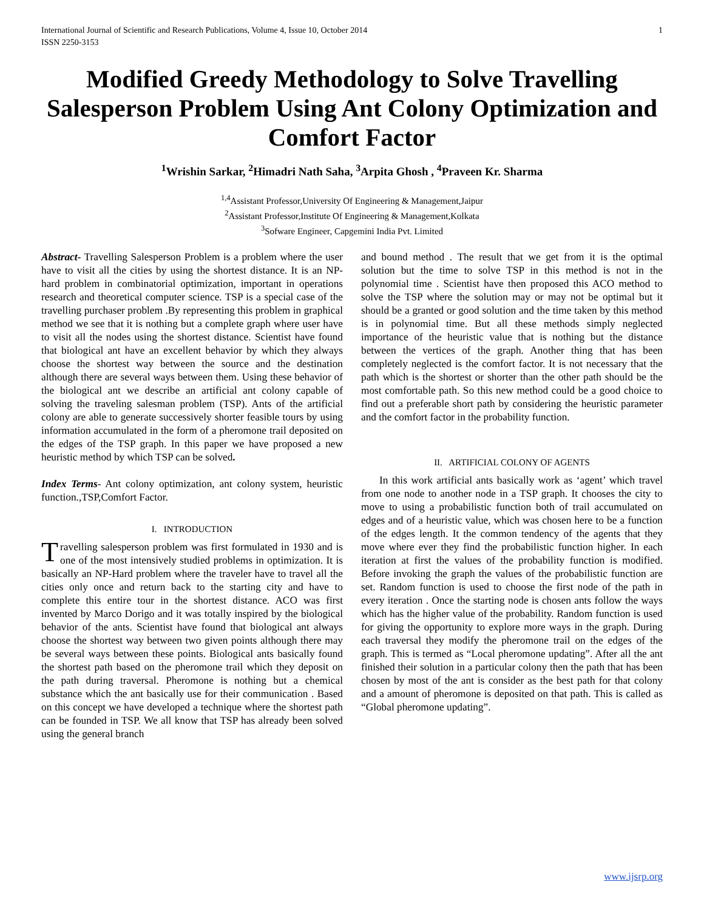International Journal of Scientific and Research Publications, Volume 4, Issue 10, October 2014
ISSN 2250-3153 1
Modified Greedy Methodology to Solve Travelling Salesperson Problem Using Ant Colony Optimization and Comfort Factor
<sup>1</sup> Wrishin Sarkar, <sup>2</sup>Himadri Nath Saha, <sup>3</sup>Arpita Ghosh , <sup>4</sup>Praveen Kr. Sharma
<sup>1,4</sup>Assistant Professor,University Of Engineering & Management,Jaipur
<sup>2</sup> Assistant Professor,Institute Of Engineering & Management,Kolkata
<sup>3</sup> Sofware Engineer, Capgemini India Pvt. Limited
Abstract- Travelling Salesperson Problem is a problem where the user have to visit all the cities by using the shortest distance. It is an NP-hard problem in combinatorial optimization, important in operations research and theoretical computer science. TSP is a special case of the travelling purchaser problem .By representing this problem in graphical method we see that it is nothing but a complete graph where user have to visit all the nodes using the shortest distance. Scientist have found that biological ant have an excellent behavior by which they always choose the shortest way between the source and the destination although there are several ways between them. Using these behavior of the biological ant we describe an artificial ant colony capable of solving the traveling salesman problem (TSP). Ants of the artificial colony are able to generate successively shorter feasible tours by using information accumulated in the form of a pheromone trail deposited on the edges of the TSP graph. In this paper we have proposed a new heuristic method by which TSP can be solved.
Index Terms- Ant colony optimization, ant colony system, heuristic function.,TSP,Comfort Factor.
I. INTRODUCTION
Travelling salesperson problem was first formulated in 1930 and is one of the most intensively studied problems in optimization. It is basically an NP-Hard problem where the traveler have to travel all the cities only once and return back to the starting city and have to complete this entire tour in the shortest distance. ACO was first invented by Marco Dorigo and it was totally inspired by the biological behavior of the ants. Scientist have found that biological ant always choose the shortest way between two given points although there may be several ways between these points. Biological ants basically found the shortest path based on the pheromone trail which they deposit on the path during traversal. Pheromone is nothing but a chemical substance which the ant basically use for their communication . Based on this concept we have developed a technique where the shortest path can be founded in TSP. We all know that TSP has already been solved using the general branch
and bound method . The result that we get from it is the optimal solution but the time to solve TSP in this method is not in the polynomial time . Scientist have then proposed this ACO method to solve the TSP where the solution may or may not be optimal but it should be a granted or good solution and the time taken by this method is in polynomial time. But all these methods simply neglected importance of the heuristic value that is nothing but the distance between the vertices of the graph. Another thing that has been completely neglected is the comfort factor. It is not necessary that the path which is the shortest or shorter than the other path should be the most comfortable path. So this new method could be a good choice to find out a preferable short path by considering the heuristic parameter and the comfort factor in the probability function.
II. ARTIFICIAL COLONY OF AGENTS
In this work artificial ants basically work as ‘agent’ which travel from one node to another node in a TSP graph. It chooses the city to move to using a probabilistic function both of trail accumulated on edges and of a heuristic value, which was chosen here to be a function of the edges length. It the common tendency of the agents that they move where ever they find the probabilistic function higher. In each iteration at first the values of the probability function is modified. Before invoking the graph the values of the probabilistic function are set. Random function is used to choose the first node of the path in every iteration . Once the starting node is chosen ants follow the ways which has the higher value of the probability. Random function is used for giving the opportunity to explore more ways in the graph. During each traversal they modify the pheromone trail on the edges of the graph. This is termed as “Local pheromone updating”. After all the ant finished their solution in a particular colony then the path that has been chosen by most of the ant is consider as the best path for that colony and a amount of pheromone is deposited on that path. This is called as “Global pheromone updating”.
www.ijsrp.org